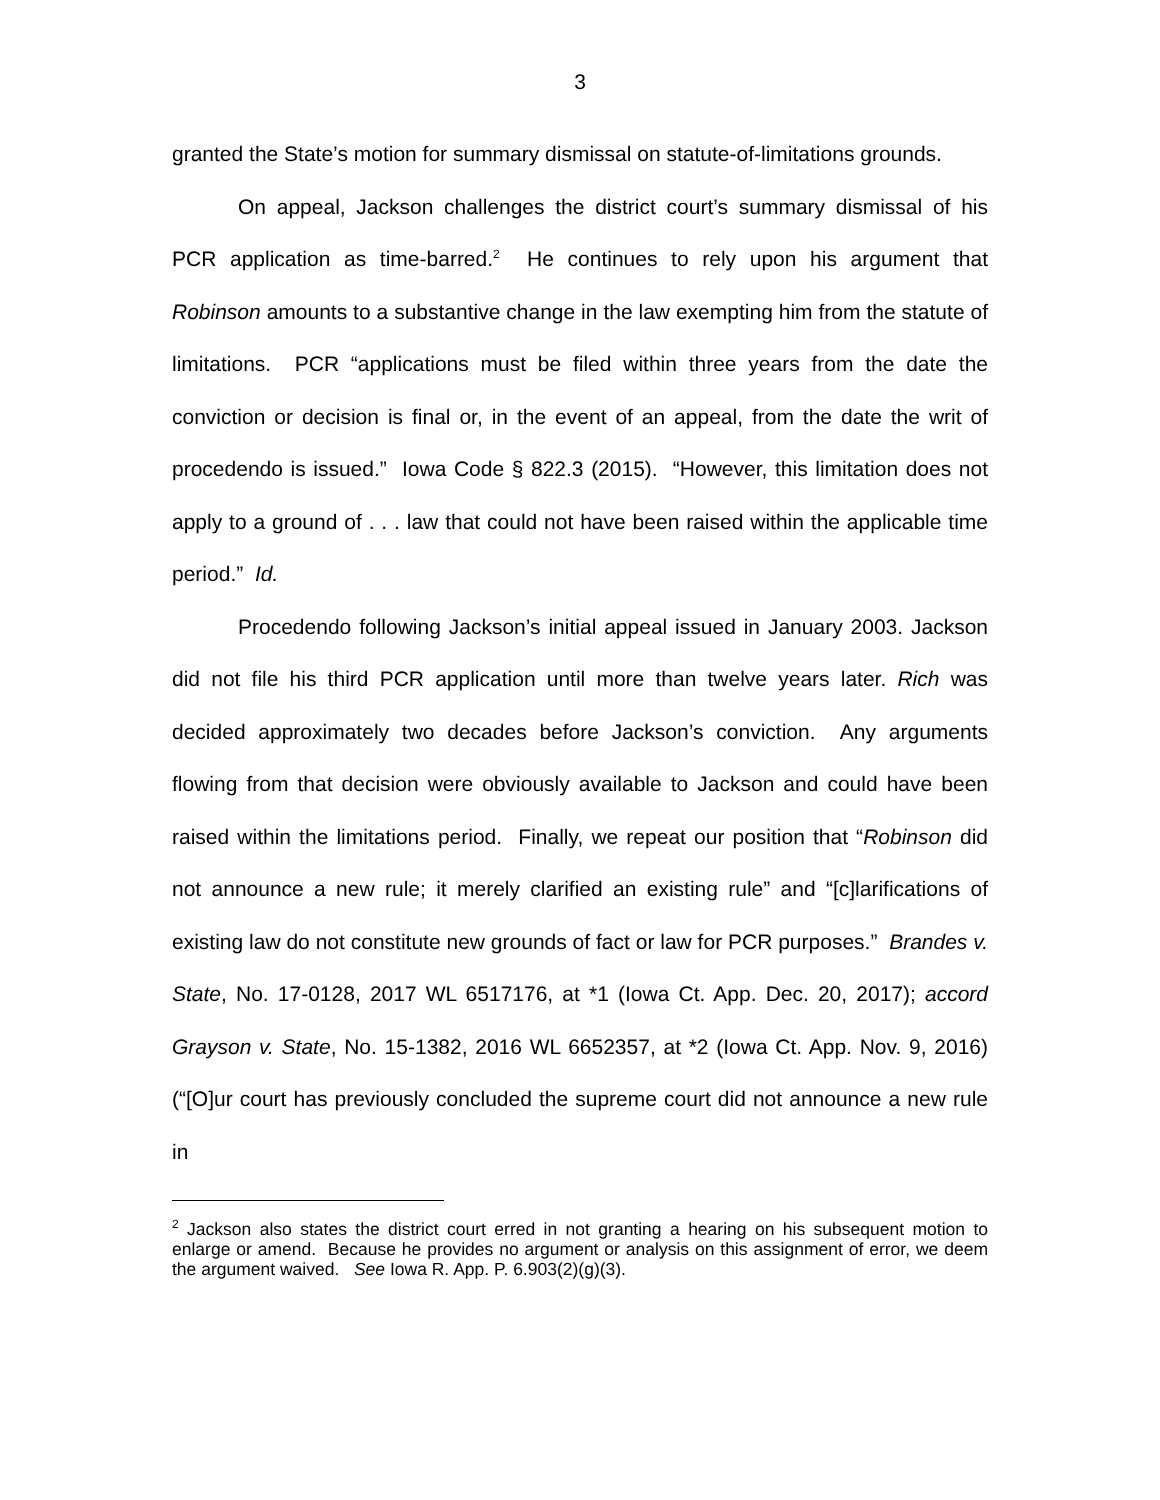3
granted the State’s motion for summary dismissal on statute-of-limitations grounds.
On appeal, Jackson challenges the district court’s summary dismissal of his PCR application as time-barred.<sup>2</sup> He continues to rely upon his argument that Robinson amounts to a substantive change in the law exempting him from the statute of limitations. PCR “applications must be filed within three years from the date the conviction or decision is final or, in the event of an appeal, from the date the writ of procedendo is issued.” Iowa Code § 822.3 (2015). “However, this limitation does not apply to a ground of . . . law that could not have been raised within the applicable time period.” Id.
Procedendo following Jackson’s initial appeal issued in January 2003. Jackson did not file his third PCR application until more than twelve years later. Rich was decided approximately two decades before Jackson’s conviction. Any arguments flowing from that decision were obviously available to Jackson and could have been raised within the limitations period. Finally, we repeat our position that “Robinson did not announce a new rule; it merely clarified an existing rule” and “[c]larifications of existing law do not constitute new grounds of fact or law for PCR purposes.” Brandes v. State, No. 17-0128, 2017 WL 6517176, at *1 (Iowa Ct. App. Dec. 20, 2017); accord Grayson v. State, No. 15-1382, 2016 WL 6652357, at *2 (Iowa Ct. App. Nov. 9, 2016) (“[O]ur court has previously concluded the supreme court did not announce a new rule in
<sup>2</sup> Jackson also states the district court erred in not granting a hearing on his subsequent motion to enlarge or amend. Because he provides no argument or analysis on this assignment of error, we deem the argument waived. See Iowa R. App. P. 6.903(2)(g)(3).